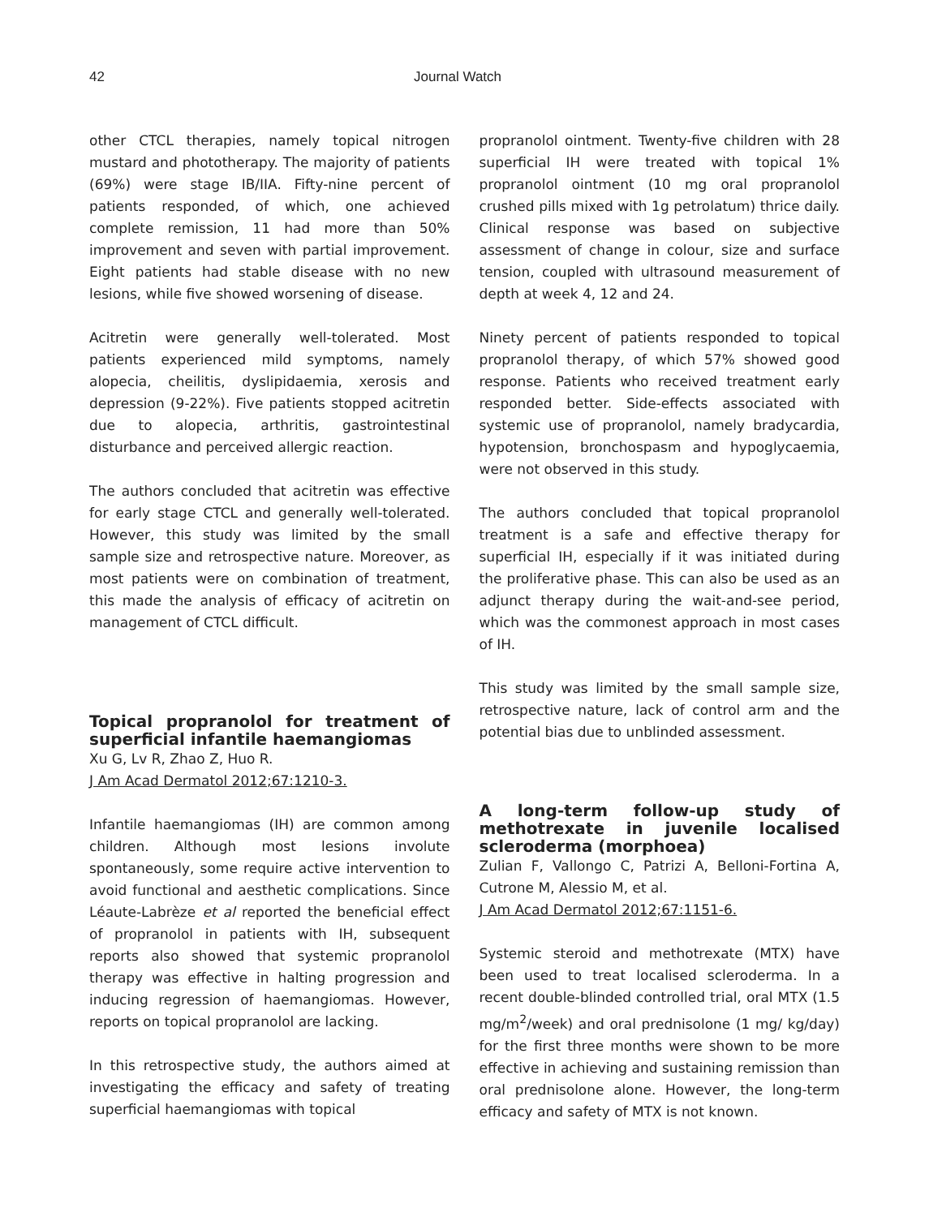42 Journal Watch
other CTCL therapies, namely topical nitrogen mustard and phototherapy. The majority of patients (69%) were stage IB/IIA. Fifty-nine percent of patients responded, of which, one achieved complete remission, 11 had more than 50% improvement and seven with partial improvement. Eight patients had stable disease with no new lesions, while five showed worsening of disease.
Acitretin were generally well-tolerated. Most patients experienced mild symptoms, namely alopecia, cheilitis, dyslipidaemia, xerosis and depression (9-22%). Five patients stopped acitretin due to alopecia, arthritis, gastrointestinal disturbance and perceived allergic reaction.
The authors concluded that acitretin was effective for early stage CTCL and generally well-tolerated. However, this study was limited by the small sample size and retrospective nature. Moreover, as most patients were on combination of treatment, this made the analysis of efficacy of acitretin on management of CTCL difficult.
Topical propranolol for treatment of superficial infantile haemangiomas
Xu G, Lv R, Zhao Z, Huo R.
J Am Acad Dermatol 2012;67:1210-3.
Infantile haemangiomas (IH) are common among children. Although most lesions involute spontaneously, some require active intervention to avoid functional and aesthetic complications. Since Léaute-Labrèze et al reported the beneficial effect of propranolol in patients with IH, subsequent reports also showed that systemic propranolol therapy was effective in halting progression and inducing regression of haemangiomas. However, reports on topical propranolol are lacking.
In this retrospective study, the authors aimed at investigating the efficacy and safety of treating superficial haemangiomas with topical
propranolol ointment. Twenty-five children with 28 superficial IH were treated with topical 1% propranolol ointment (10 mg oral propranolol crushed pills mixed with 1g petrolatum) thrice daily. Clinical response was based on subjective assessment of change in colour, size and surface tension, coupled with ultrasound measurement of depth at week 4, 12 and 24.
Ninety percent of patients responded to topical propranolol therapy, of which 57% showed good response. Patients who received treatment early responded better. Side-effects associated with systemic use of propranolol, namely bradycardia, hypotension, bronchospasm and hypoglycaemia, were not observed in this study.
The authors concluded that topical propranolol treatment is a safe and effective therapy for superficial IH, especially if it was initiated during the proliferative phase. This can also be used as an adjunct therapy during the wait-and-see period, which was the commonest approach in most cases of IH.
This study was limited by the small sample size, retrospective nature, lack of control arm and the potential bias due to unblinded assessment.
A long-term follow-up study of methotrexate in juvenile localised scleroderma (morphoea)
Zulian F, Vallongo C, Patrizi A, Belloni-Fortina A, Cutrone M, Alessio M, et al.
J Am Acad Dermatol 2012;67:1151-6.
Systemic steroid and methotrexate (MTX) have been used to treat localised scleroderma. In a recent double-blinded controlled trial, oral MTX (1.5 mg/m<sup>2</sup>/week) and oral prednisolone (1 mg/ kg/day) for the first three months were shown to be more effective in achieving and sustaining remission than oral prednisolone alone. However, the long-term efficacy and safety of MTX is not known.